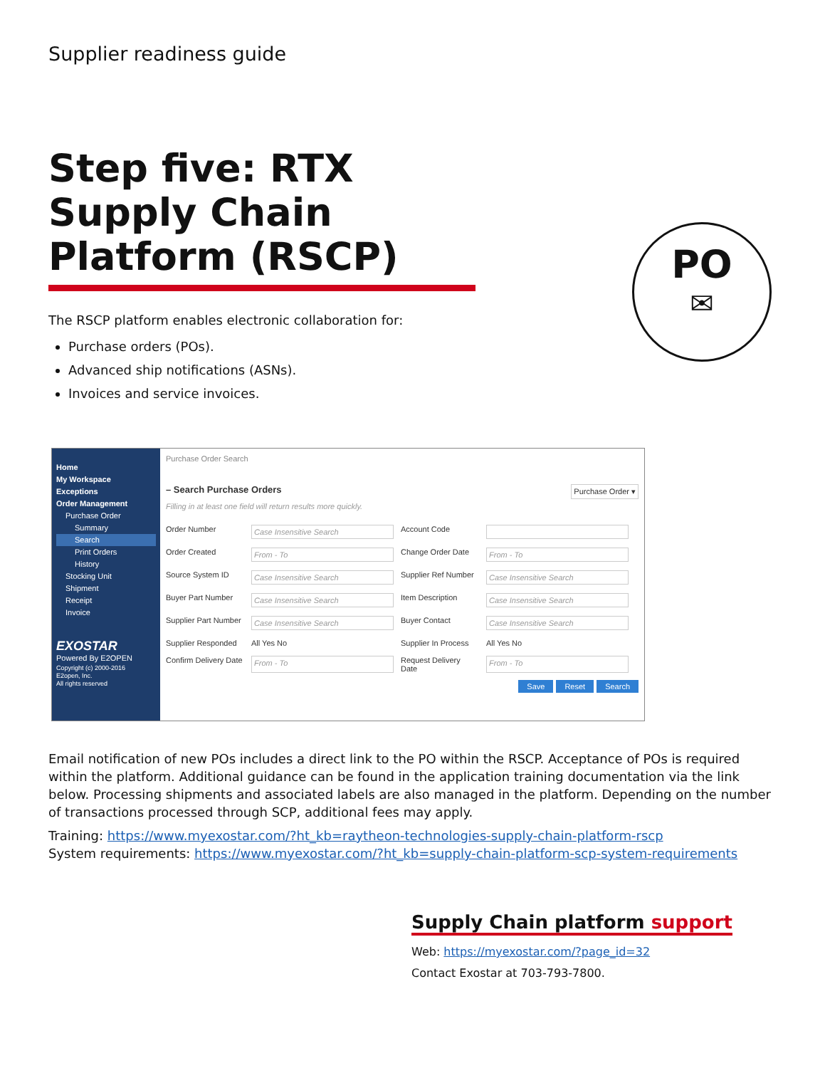Supplier readiness guide
Step five: RTX Supply Chain Platform (RSCP)
The RSCP platform enables electronic collaboration for:
Purchase orders (POs).
Advanced ship notifications (ASNs).
Invoices and service invoices.
Home
My Workspace
Exceptions
Order Management
Purchase Order
Summary
Search
Print Orders
History
Stocking Unit
Shipment
Receipt
Invoice
EXOSTAR
Powered By E2OPEN
Copyright (c) 2000-2016
E2open, Inc.
All rights reserved
Purchase Order Search
– Search Purchase Orders Purchase Order ▾
Filling in at least one field will return results more quickly.
Order Number Case Insensitive Search Account Code Order Created From - To Change Order Date From - To Source System ID Case Insensitive Search Supplier Ref Number Case Insensitive Search Buyer Part Number Case Insensitive Search Item Description Case Insensitive Search Supplier Part Number Case Insensitive Search Buyer Contact Case Insensitive Search Supplier Responded All Yes No Supplier In Process All Yes No Confirm Delivery Date From - To Request Delivery Date From - To
Save Reset Search
Email notification of new POs includes a direct link to the PO within the RSCP. Acceptance of POs is required within the platform. Additional guidance can be found in the application training documentation via the link below. Processing shipments and associated labels are also managed in the platform. Depending on the number of transactions processed through SCP, additional fees may apply.
Training: https://www.myexostar.com/?ht_kb=raytheon-technologies-supply-chain-platform-rscp
System requirements: https://www.myexostar.com/?ht_kb=supply-chain-platform-scp-system-requirements
PO
✉
Supply Chain platform support
Web: https://myexostar.com/?page_id=32
Contact Exostar at 703-793-7800.